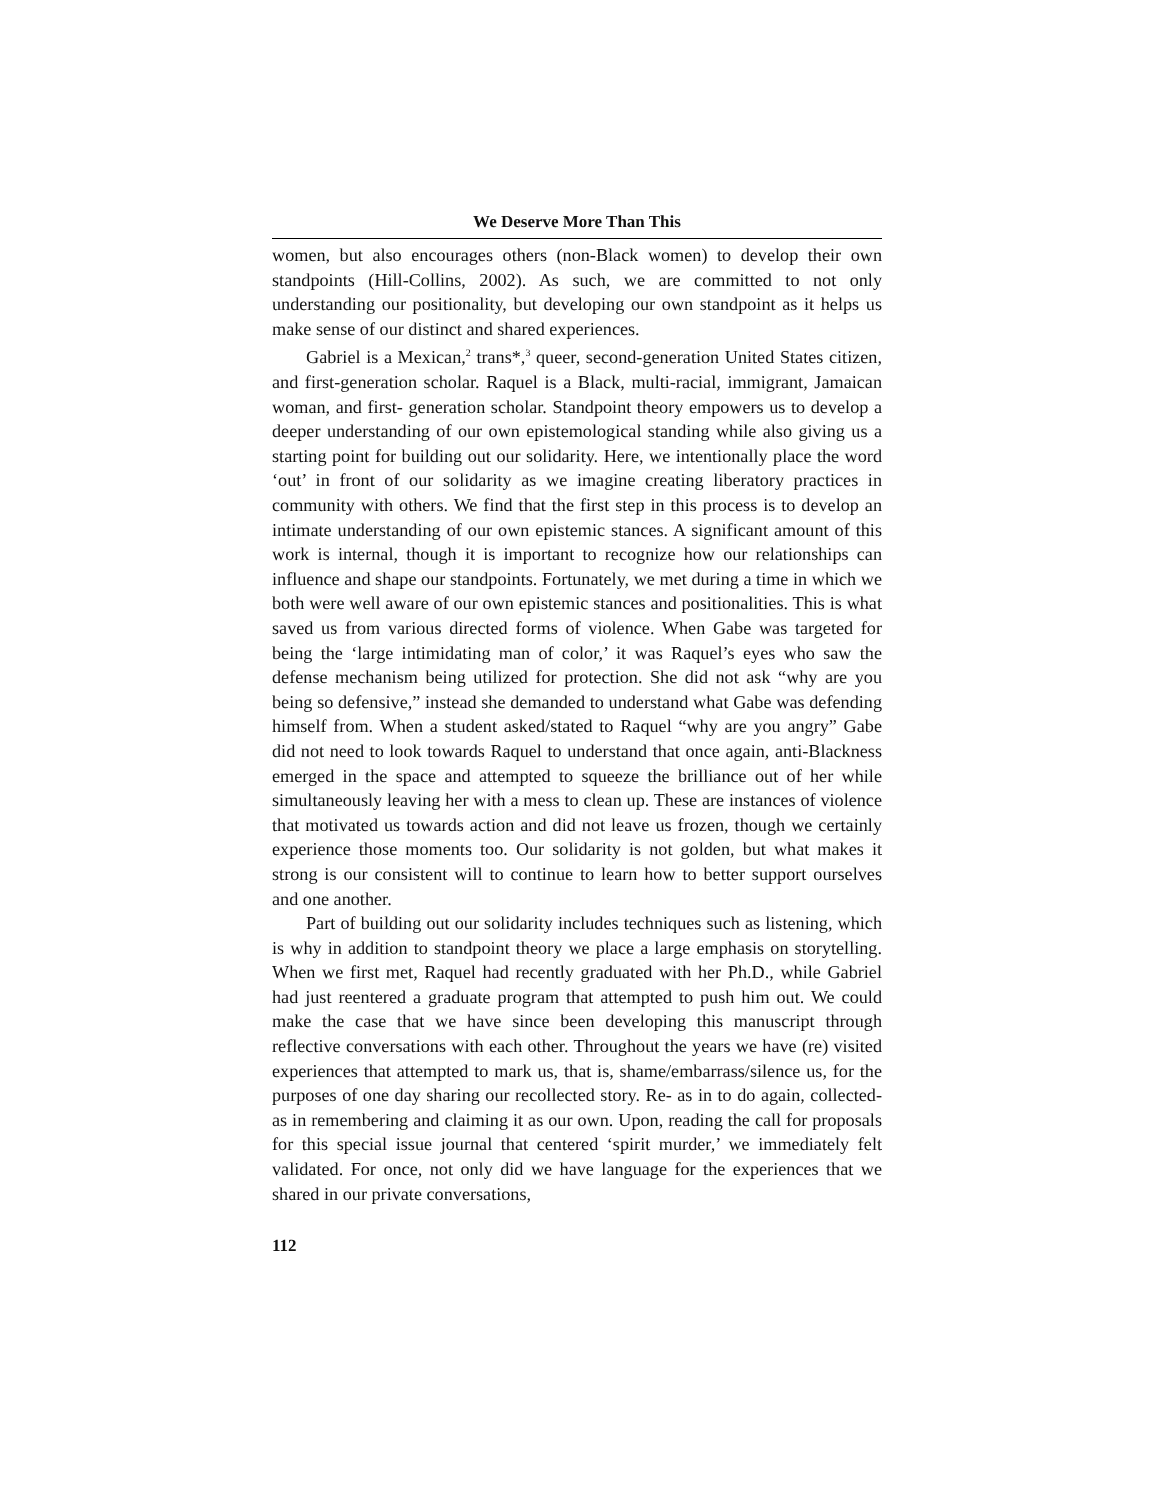We Deserve More Than This
women, but also encourages others (non-Black women) to develop their own standpoints (Hill-Collins, 2002). As such, we are committed to not only understanding our positionality, but developing our own standpoint as it helps us make sense of our distinct and shared experiences.
Gabriel is a Mexican,<sup>2</sup> trans*,<sup>3</sup> queer, second-generation United States citizen, and first-generation scholar. Raquel is a Black, multi-racial, immigrant, Jamaican woman, and first- generation scholar. Standpoint theory empowers us to develop a deeper understanding of our own epistemological standing while also giving us a starting point for building out our solidarity. Here, we intentionally place the word ‘out’ in front of our solidarity as we imagine creating liberatory practices in community with others. We find that the first step in this process is to develop an intimate understanding of our own epistemic stances. A significant amount of this work is internal, though it is important to recognize how our relationships can influence and shape our standpoints. Fortunately, we met during a time in which we both were well aware of our own epistemic stances and positionalities. This is what saved us from various directed forms of violence. When Gabe was targeted for being the ‘large intimidating man of color,’ it was Raquel’s eyes who saw the defense mechanism being utilized for protection. She did not ask “why are you being so defensive,” instead she demanded to understand what Gabe was defending himself from. When a student asked/stated to Raquel “why are you angry” Gabe did not need to look towards Raquel to understand that once again, anti-Blackness emerged in the space and attempted to squeeze the brilliance out of her while simultaneously leaving her with a mess to clean up. These are instances of violence that motivated us towards action and did not leave us frozen, though we certainly experience those moments too. Our solidarity is not golden, but what makes it strong is our consistent will to continue to learn how to better support ourselves and one another.
Part of building out our solidarity includes techniques such as listening, which is why in addition to standpoint theory we place a large emphasis on storytelling. When we first met, Raquel had recently graduated with her Ph.D., while Gabriel had just reentered a graduate program that attempted to push him out. We could make the case that we have since been developing this manuscript through reflective conversations with each other. Throughout the years we have (re) visited experiences that attempted to mark us, that is, shame/embarrass/silence us, for the purposes of one day sharing our recollected story. Re- as in to do again, collected- as in remembering and claiming it as our own. Upon, reading the call for proposals for this special issue journal that centered ‘spirit murder,’ we immediately felt validated. For once, not only did we have language for the experiences that we shared in our private conversations,
112